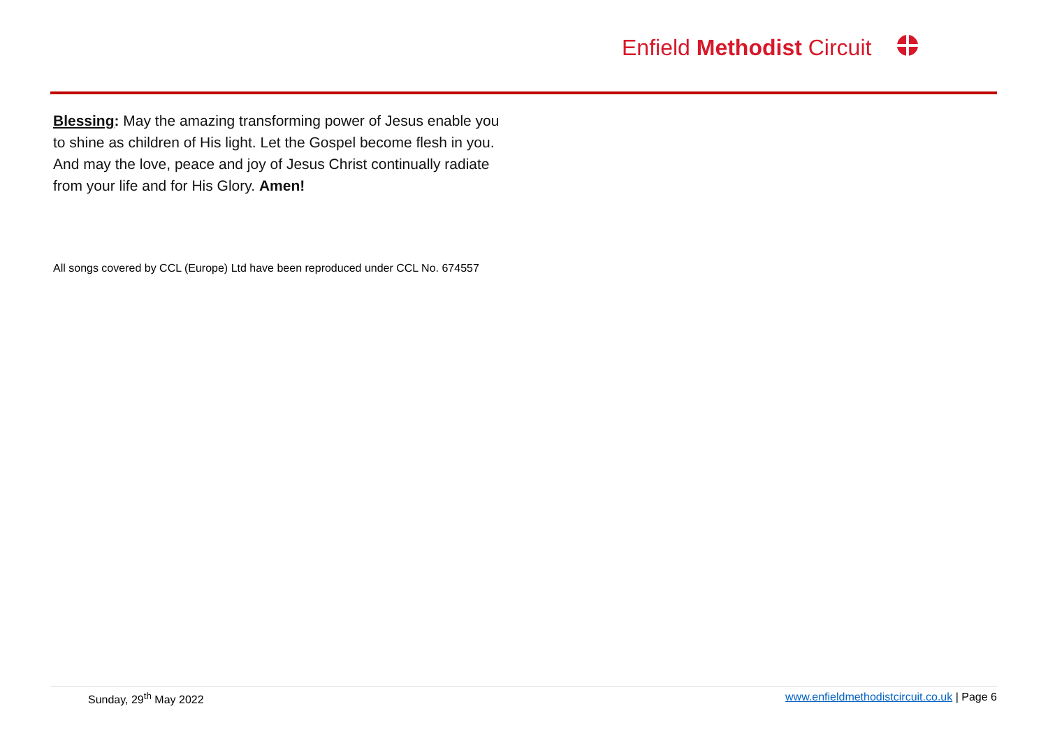Enfield Methodist Circuit
Blessing: May the amazing transforming power of Jesus enable you to shine as children of His light. Let the Gospel become flesh in you. And may the love, peace and joy of Jesus Christ continually radiate from your life and for His Glory. Amen!
All songs covered by CCL (Europe) Ltd have been reproduced under CCL No. 674557
Sunday, 29<sup>th</sup> May 2022 www.enfieldmethodistcircuit.co.uk | Page 6